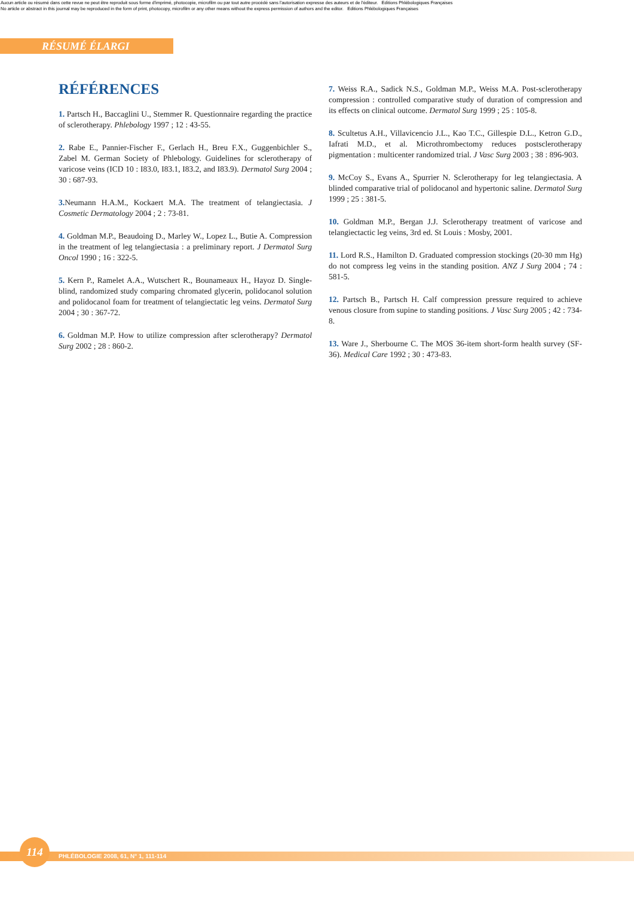Aucun article ou résumé dans cette revue ne peut être reproduit sous forme d'imprimé, photocopie, microfilm ou par tout autre procédé sans l'autorisation expresse des auteurs et de l'éditeur. Editions Phlébologiques Françaises
No article or abstract in this journal may be reproduced in the form of print, photocopy, microfilm or any other means without the express permission of authors and the editor. Editions Phlébologiques Françaises
RÉSUMÉ ÉLARGI
RÉFÉRENCES
1. Partsch H., Baccaglini U., Stemmer R. Questionnaire regarding the practice of sclerotherapy. Phlebology 1997 ; 12 : 43-55.
2. Rabe E., Pannier-Fischer F., Gerlach H., Breu F.X., Guggenbichler S., Zabel M. German Society of Phlebology. Guidelines for sclerotherapy of varicose veins (ICD 10 : I83.0, I83.1, I83.2, and I83.9). Dermatol Surg 2004 ; 30 : 687-93.
3. Neumann H.A.M., Kockaert M.A. The treatment of telangiectasia. J Cosmetic Dermatology 2004 ; 2 : 73-81.
4. Goldman M.P., Beaudoing D., Marley W., Lopez L., Butie A. Compression in the treatment of leg telangiectasia : a preliminary report. J Dermatol Surg Oncol 1990 ; 16 : 322-5.
5. Kern P., Ramelet A.A., Wutschert R., Bounameaux H., Hayoz D. Single-blind, randomized study comparing chromated glycerin, polidocanol solution and polidocanol foam for treatment of telangiectatic leg veins. Dermatol Surg 2004 ; 30 : 367-72.
6. Goldman M.P. How to utilize compression after sclerotherapy? Dermatol Surg 2002 ; 28 : 860-2.
7. Weiss R.A., Sadick N.S., Goldman M.P., Weiss M.A. Post-sclerotherapy compression : controlled comparative study of duration of compression and its effects on clinical outcome. Dermatol Surg 1999 ; 25 : 105-8.
8. Scultetus A.H., Villavicencio J.L., Kao T.C., Gillespie D.L., Ketron G.D., Iafrati M.D., et al. Microthrombectomy reduces postsclerotherapy pigmentation : multicenter randomized trial. J Vasc Surg 2003 ; 38 : 896-903.
9. McCoy S., Evans A., Spurrier N. Sclerotherapy for leg telangiectasia. A blinded comparative trial of polidocanol and hypertonic saline. Dermatol Surg 1999 ; 25 : 381-5.
10. Goldman M.P., Bergan J.J. Sclerotherapy treatment of varicose and telangiectactic leg veins, 3rd ed. St Louis : Mosby, 2001.
11. Lord R.S., Hamilton D. Graduated compression stockings (20-30 mm Hg) do not compress leg veins in the standing position. ANZ J Surg 2004 ; 74 : 581-5.
12. Partsch B., Partsch H. Calf compression pressure required to achieve venous closure from supine to standing positions. J Vasc Surg 2005 ; 42 : 734-8.
13. Ware J., Sherbourne C. The MOS 36-item short-form health survey (SF-36). Medical Care 1992 ; 30 : 473-83.
114
PHLÉBOLOGIE 2008, 61, N° 1, 111-114